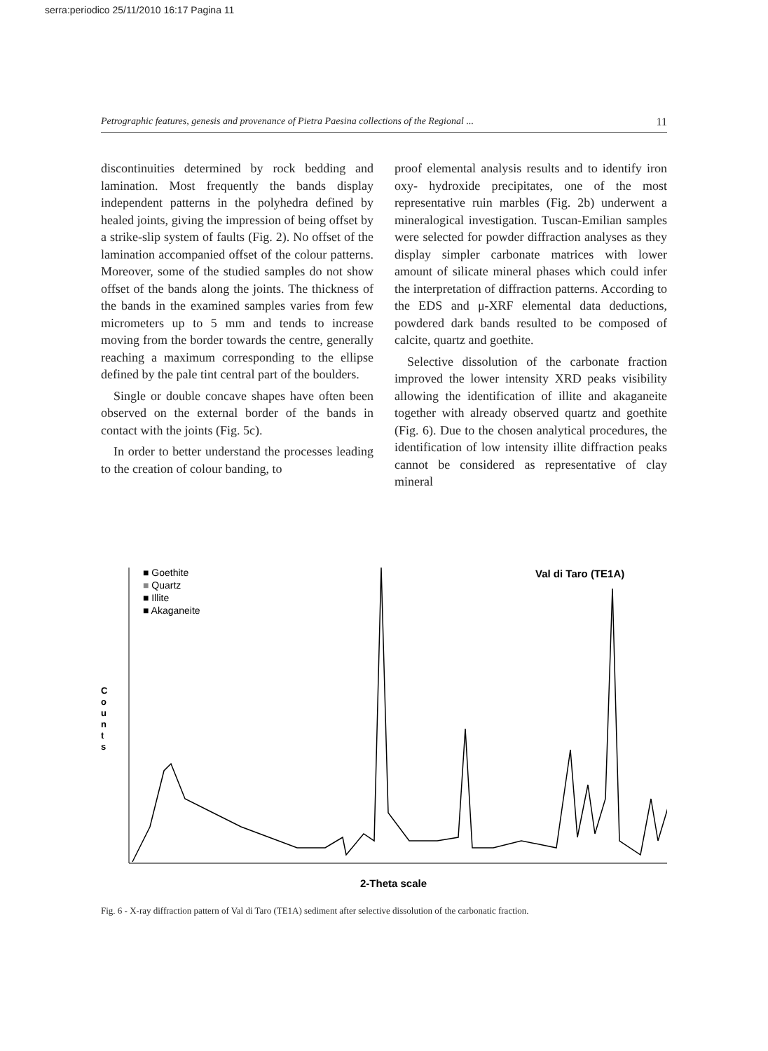serra:periodico 25/11/2010 16:17 Pagina 11
Petrographic features, genesis and provenance of Pietra Paesina collections of the Regional ... 11
discontinuities determined by rock bedding and lamination. Most frequently the bands display independent patterns in the polyhedra defined by healed joints, giving the impression of being offset by a strike-slip system of faults (Fig. 2). No offset of the lamination accompanied offset of the colour patterns. Moreover, some of the studied samples do not show offset of the bands along the joints. The thickness of the bands in the examined samples varies from few micrometers up to 5 mm and tends to increase moving from the border towards the centre, generally reaching a maximum corresponding to the ellipse defined by the pale tint central part of the boulders.
Single or double concave shapes have often been observed on the external border of the bands in contact with the joints (Fig. 5c).
In order to better understand the processes leading to the creation of colour banding, to
proof elemental analysis results and to identify iron oxy- hydroxide precipitates, one of the most representative ruin marbles (Fig. 2b) underwent a mineralogical investigation. Tuscan-Emilian samples were selected for powder diffraction analyses as they display simpler carbonate matrices with lower amount of silicate mineral phases which could infer the interpretation of diffraction patterns. According to the EDS and μ-XRF elemental data deductions, powdered dark bands resulted to be composed of calcite, quartz and goethite.
Selective dissolution of the carbonate fraction improved the lower intensity XRD peaks visibility allowing the identification of illite and akaganeite together with already observed quartz and goethite (Fig. 6). Due to the chosen analytical procedures, the identification of low intensity illite diffraction peaks cannot be considered as representative of clay mineral
■ Goethite
■ Quartz
■ Illite
■ Akaganeite
Val di Taro (TE1A)
C
o
u
n
t
s
2-Theta scale
Fig. 6 - X-ray diffraction pattern of Val di Taro (TE1A) sediment after selective dissolution of the carbonatic fraction.